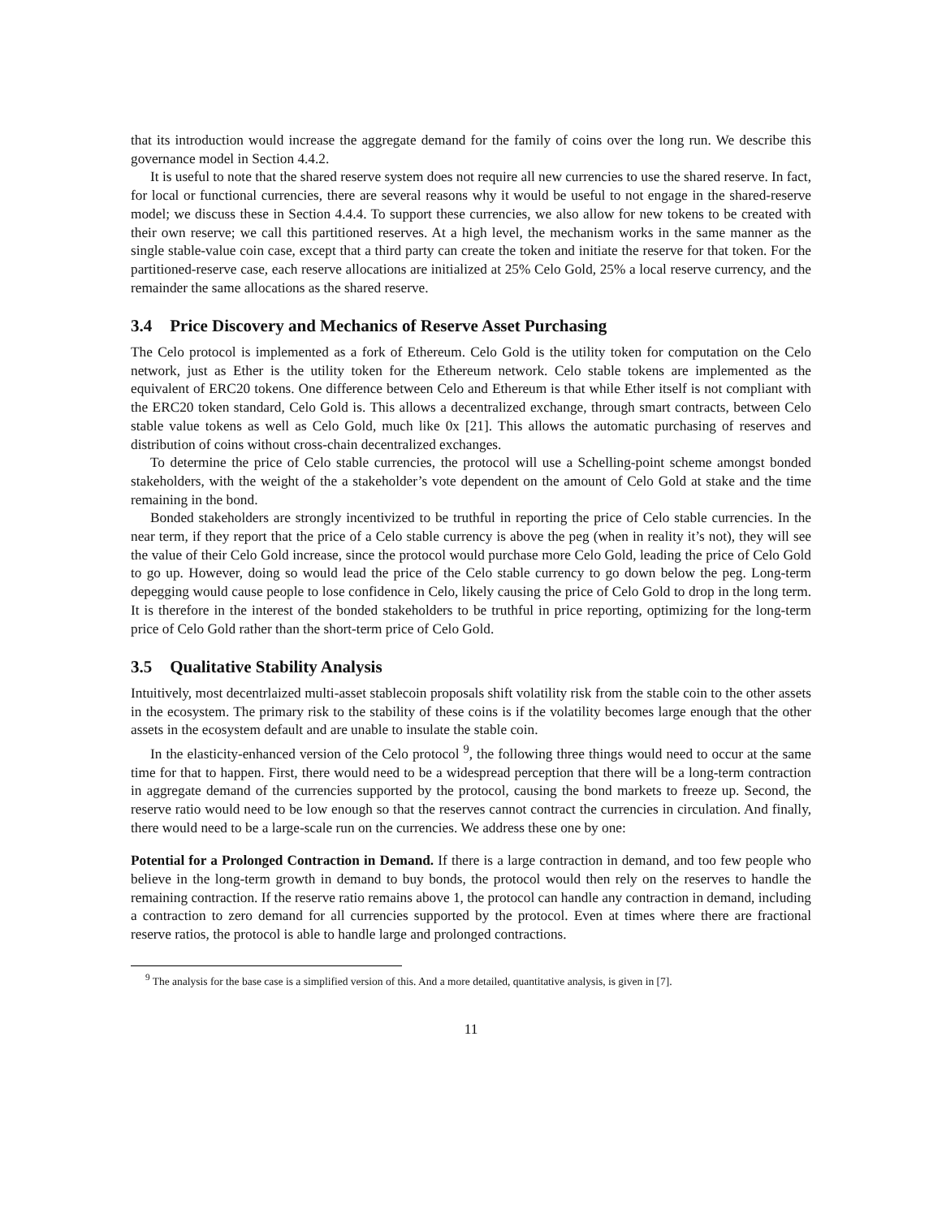that its introduction would increase the aggregate demand for the family of coins over the long run. We describe this governance model in Section 4.4.2.
It is useful to note that the shared reserve system does not require all new currencies to use the shared reserve. In fact, for local or functional currencies, there are several reasons why it would be useful to not engage in the shared-reserve model; we discuss these in Section 4.4.4. To support these currencies, we also allow for new tokens to be created with their own reserve; we call this partitioned reserves. At a high level, the mechanism works in the same manner as the single stable-value coin case, except that a third party can create the token and initiate the reserve for that token. For the partitioned-reserve case, each reserve allocations are initialized at 25% Celo Gold, 25% a local reserve currency, and the remainder the same allocations as the shared reserve.
3.4 Price Discovery and Mechanics of Reserve Asset Purchasing
The Celo protocol is implemented as a fork of Ethereum. Celo Gold is the utility token for computation on the Celo network, just as Ether is the utility token for the Ethereum network. Celo stable tokens are implemented as the equivalent of ERC20 tokens. One difference between Celo and Ethereum is that while Ether itself is not compliant with the ERC20 token standard, Celo Gold is. This allows a decentralized exchange, through smart contracts, between Celo stable value tokens as well as Celo Gold, much like 0x [21]. This allows the automatic purchasing of reserves and distribution of coins without cross-chain decentralized exchanges.
To determine the price of Celo stable currencies, the protocol will use a Schelling-point scheme amongst bonded stakeholders, with the weight of the a stakeholder’s vote dependent on the amount of Celo Gold at stake and the time remaining in the bond.
Bonded stakeholders are strongly incentivized to be truthful in reporting the price of Celo stable currencies. In the near term, if they report that the price of a Celo stable currency is above the peg (when in reality it’s not), they will see the value of their Celo Gold increase, since the protocol would purchase more Celo Gold, leading the price of Celo Gold to go up. However, doing so would lead the price of the Celo stable currency to go down below the peg. Long-term depegging would cause people to lose confidence in Celo, likely causing the price of Celo Gold to drop in the long term. It is therefore in the interest of the bonded stakeholders to be truthful in price reporting, optimizing for the long-term price of Celo Gold rather than the short-term price of Celo Gold.
3.5 Qualitative Stability Analysis
Intuitively, most decentrlaized multi-asset stablecoin proposals shift volatility risk from the stable coin to the other assets in the ecosystem. The primary risk to the stability of these coins is if the volatility becomes large enough that the other assets in the ecosystem default and are unable to insulate the stable coin.
In the elasticity-enhanced version of the Celo protocol <sup>9</sup>, the following three things would need to occur at the same time for that to happen. First, there would need to be a widespread perception that there will be a long-term contraction in aggregate demand of the currencies supported by the protocol, causing the bond markets to freeze up. Second, the reserve ratio would need to be low enough so that the reserves cannot contract the currencies in circulation. And finally, there would need to be a large-scale run on the currencies. We address these one by one:
Potential for a Prolonged Contraction in Demand. If there is a large contraction in demand, and too few people who believe in the long-term growth in demand to buy bonds, the protocol would then rely on the reserves to handle the remaining contraction. If the reserve ratio remains above 1, the protocol can handle any contraction in demand, including a contraction to zero demand for all currencies supported by the protocol. Even at times where there are fractional reserve ratios, the protocol is able to handle large and prolonged contractions.
<sup>9</sup> The analysis for the base case is a simplified version of this. And a more detailed, quantitative analysis, is given in [7].
11